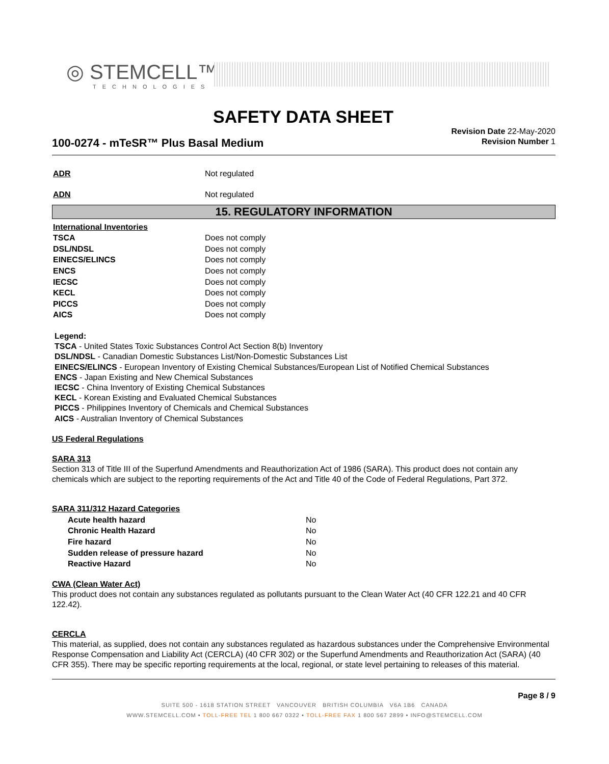◎ STEMCELL™
TECHNOLOGIES
SAFETY DATA SHEET
Revision Date 22-May-2020
Revision Number 1
100-0274 - mTeSR™ Plus Basal Medium
| ADR | Not regulated |
| ADN | Not regulated |
15. REGULATORY INFORMATION
| International Inventories | |
| TSCA | Does not comply |
| DSL/NDSL | Does not comply |
| EINECS/ELINCS | Does not comply |
| ENCS | Does not comply |
| IECSC | Does not comply |
| KECL | Does not comply |
| PICCS | Does not comply |
| AICS | Does not comply |
Legend:
TSCA - United States Toxic Substances Control Act Section 8(b) Inventory
DSL/NDSL - Canadian Domestic Substances List/Non-Domestic Substances List
EINECS/ELINCS - European Inventory of Existing Chemical Substances/European List of Notified Chemical Substances
ENCS - Japan Existing and New Chemical Substances
IECSC - China Inventory of Existing Chemical Substances
KECL - Korean Existing and Evaluated Chemical Substances
PICCS - Philippines Inventory of Chemicals and Chemical Substances
AICS - Australian Inventory of Chemical Substances
US Federal Regulations
SARA 313
Section 313 of Title III of the Superfund Amendments and Reauthorization Act of 1986 (SARA). This product does not contain any chemicals which are subject to the reporting requirements of the Act and Title 40 of the Code of Federal Regulations, Part 372.
SARA 311/312 Hazard Categories
| Acute health hazard | No |
| Chronic Health Hazard | No |
| Fire hazard | No |
| Sudden release of pressure hazard | No |
| Reactive Hazard | No |
CWA (Clean Water Act)
This product does not contain any substances regulated as pollutants pursuant to the Clean Water Act (40 CFR 122.21 and 40 CFR 122.42).
CERCLA
This material, as supplied, does not contain any substances regulated as hazardous substances under the Comprehensive Environmental Response Compensation and Liability Act (CERCLA) (40 CFR 302) or the Superfund Amendments and Reauthorization Act (SARA) (40 CFR 355). There may be specific reporting requirements at the local, regional, or state level pertaining to releases of this material.
Page 8 / 9
SUITE 500 - 1618 STATION STREET VANCOUVER BRITISH COLUMBIA V6A 1B6 CANADA
WWW.STEMCELL.COM • TOLL-FREE TEL 1 800 667 0322 • TOLL-FREE FAX 1 800 567 2899 • INFO@STEMCELL.COM